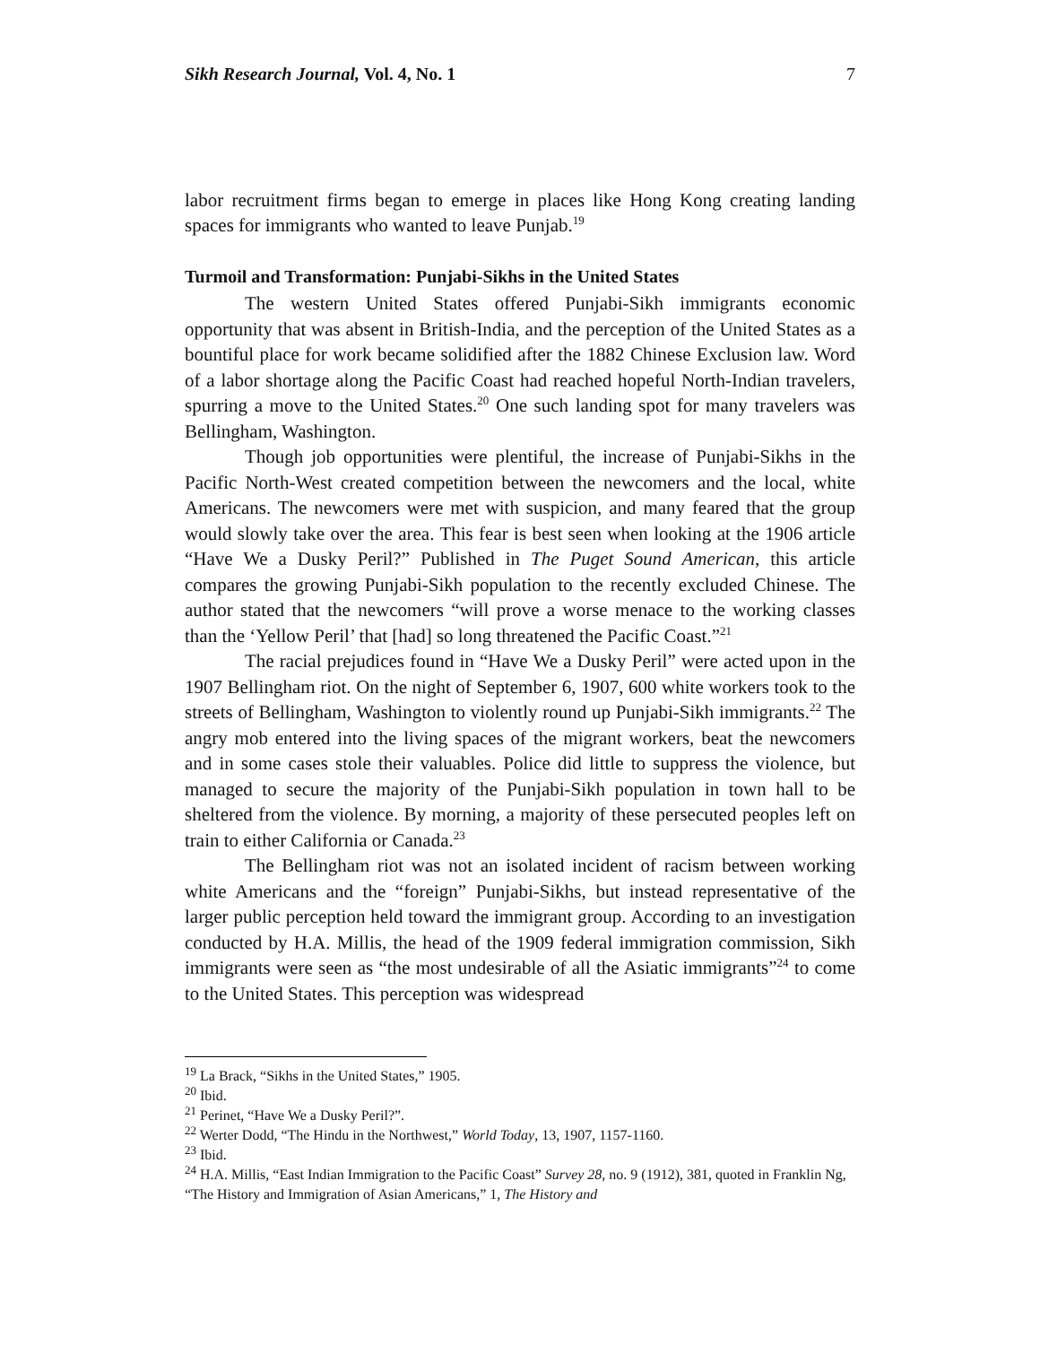Sikh Research Journal, Vol. 4, No. 1 7
labor recruitment firms began to emerge in places like Hong Kong creating landing spaces for immigrants who wanted to leave Punjab.<sup>19</sup>
Turmoil and Transformation: Punjabi-Sikhs in the United States
The western United States offered Punjabi-Sikh immigrants economic opportunity that was absent in British-India, and the perception of the United States as a bountiful place for work became solidified after the 1882 Chinese Exclusion law. Word of a labor shortage along the Pacific Coast had reached hopeful North-Indian travelers, spurring a move to the United States.<sup>20</sup> One such landing spot for many travelers was Bellingham, Washington.
Though job opportunities were plentiful, the increase of Punjabi-Sikhs in the Pacific North-West created competition between the newcomers and the local, white Americans. The newcomers were met with suspicion, and many feared that the group would slowly take over the area. This fear is best seen when looking at the 1906 article “Have We a Dusky Peril?” Published in The Puget Sound American, this article compares the growing Punjabi-Sikh population to the recently excluded Chinese. The author stated that the newcomers “will prove a worse menace to the working classes than the ‘Yellow Peril’ that [had] so long threatened the Pacific Coast.”<sup>21</sup>
The racial prejudices found in “Have We a Dusky Peril” were acted upon in the 1907 Bellingham riot. On the night of September 6, 1907, 600 white workers took to the streets of Bellingham, Washington to violently round up Punjabi-Sikh immigrants.<sup>22</sup> The angry mob entered into the living spaces of the migrant workers, beat the newcomers and in some cases stole their valuables. Police did little to suppress the violence, but managed to secure the majority of the Punjabi-Sikh population in town hall to be sheltered from the violence. By morning, a majority of these persecuted peoples left on train to either California or Canada.<sup>23</sup>
The Bellingham riot was not an isolated incident of racism between working white Americans and the “foreign” Punjabi-Sikhs, but instead representative of the larger public perception held toward the immigrant group. According to an investigation conducted by H.A. Millis, the head of the 1909 federal immigration commission, Sikh immigrants were seen as “the most undesirable of all the Asiatic immigrants”<sup>24</sup> to come to the United States. This perception was widespread
<sup>19</sup> La Brack, “Sikhs in the United States,” 1905.
<sup>20</sup> Ibid.
<sup>21</sup> Perinet, “Have We a Dusky Peril?”.
<sup>22</sup> Werter Dodd, “The Hindu in the Northwest,” World Today, 13, 1907, 1157-1160.
<sup>23</sup> Ibid.
<sup>24</sup> H.A. Millis, “East Indian Immigration to the Pacific Coast” Survey 28, no. 9 (1912), 381, quoted in Franklin Ng, “The History and Immigration of Asian Americans,” 1, The History and